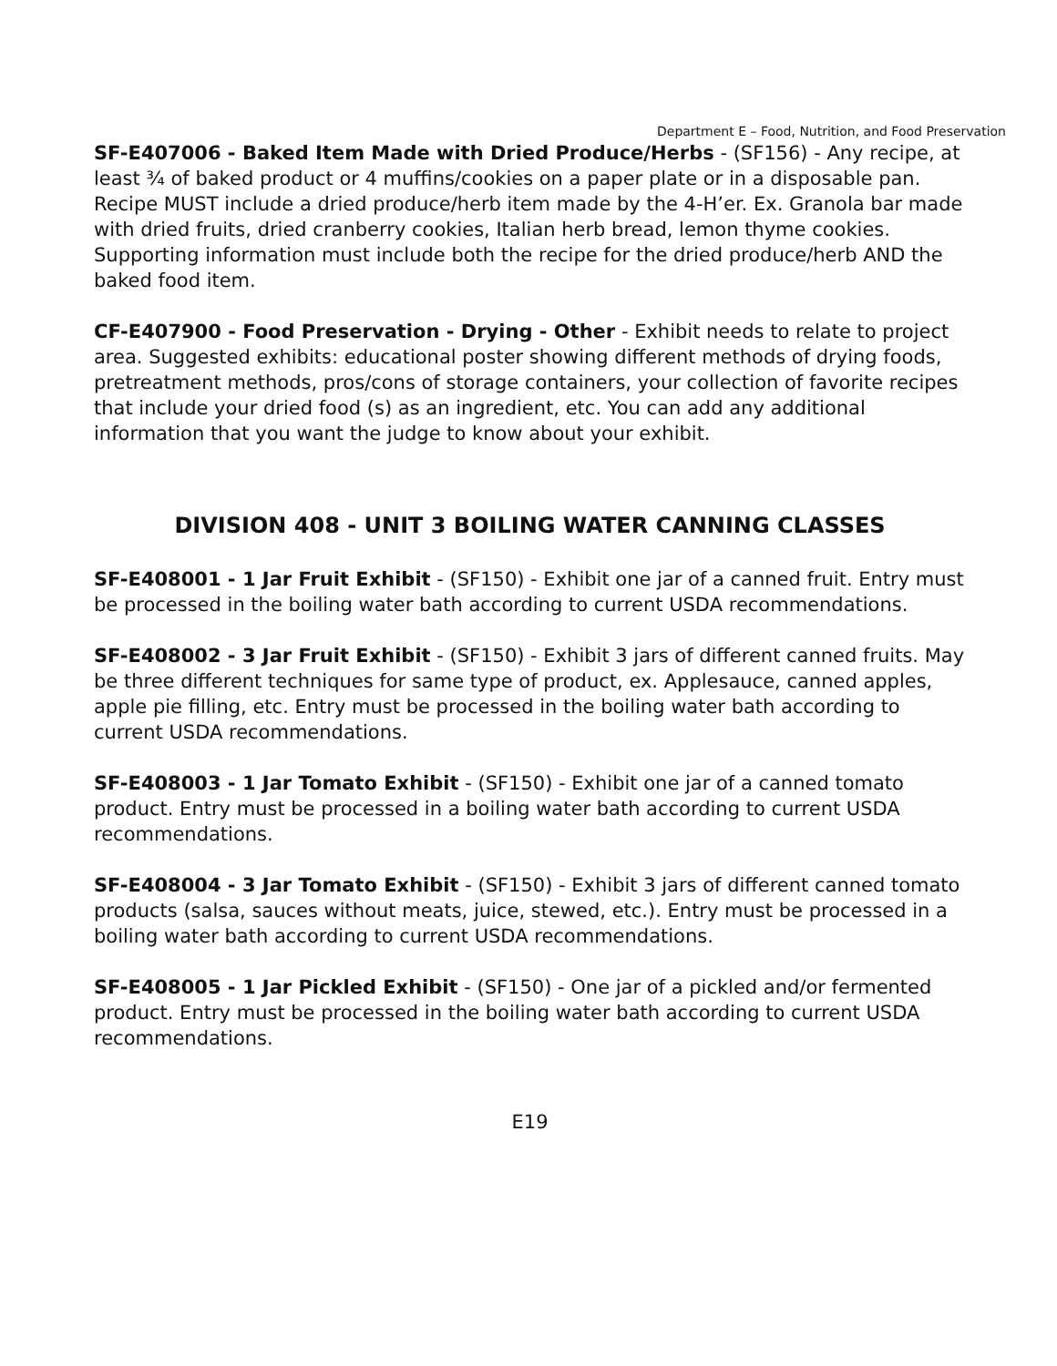Department E – Food, Nutrition, and Food Preservation
SF-E407006 - Baked Item Made with Dried Produce/Herbs - (SF156) - Any recipe, at least ¾ of baked product or 4 muffins/cookies on a paper plate or in a disposable pan. Recipe MUST include a dried produce/herb item made by the 4-H’er. Ex. Granola bar made with dried fruits, dried cranberry cookies, Italian herb bread, lemon thyme cookies. Supporting information must include both the recipe for the dried produce/herb AND the baked food item.
CF-E407900 - Food Preservation - Drying - Other - Exhibit needs to relate to project area. Suggested exhibits: educational poster showing different methods of drying foods, pretreatment methods, pros/cons of storage containers, your collection of favorite recipes that include your dried food (s) as an ingredient, etc. You can add any additional information that you want the judge to know about your exhibit.
DIVISION 408 - UNIT 3 BOILING WATER CANNING CLASSES
SF-E408001 - 1 Jar Fruit Exhibit - (SF150) - Exhibit one jar of a canned fruit. Entry must be processed in the boiling water bath according to current USDA recommendations.
SF-E408002 - 3 Jar Fruit Exhibit - (SF150) - Exhibit 3 jars of different canned fruits. May be three different techniques for same type of product, ex. Applesauce, canned apples, apple pie filling, etc. Entry must be processed in the boiling water bath according to current USDA recommendations.
SF-E408003 - 1 Jar Tomato Exhibit - (SF150) - Exhibit one jar of a canned tomato product. Entry must be processed in a boiling water bath according to current USDA recommendations.
SF-E408004 - 3 Jar Tomato Exhibit - (SF150) - Exhibit 3 jars of different canned tomato products (salsa, sauces without meats, juice, stewed, etc.). Entry must be processed in a boiling water bath according to current USDA recommendations.
SF-E408005 - 1 Jar Pickled Exhibit - (SF150) - One jar of a pickled and/or fermented product. Entry must be processed in the boiling water bath according to current USDA recommendations.
E19